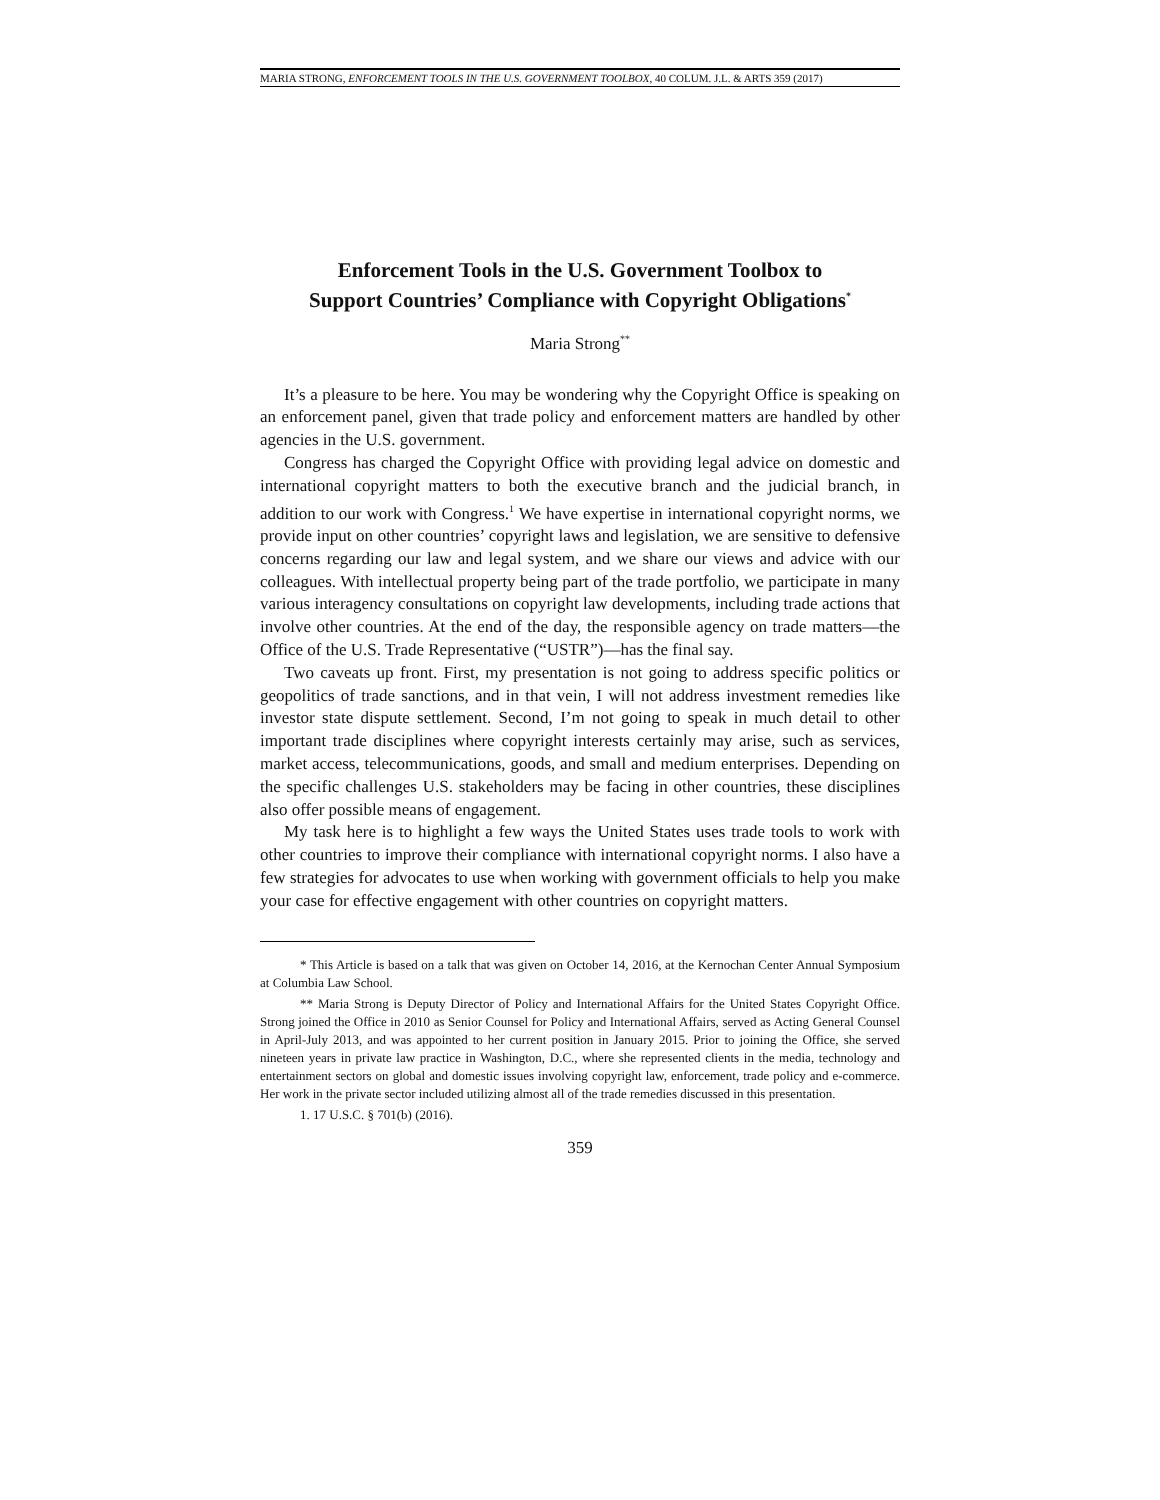MARIA STRONG, ENFORCEMENT TOOLS IN THE U.S. GOVERNMENT TOOLBOX, 40 COLUM. J.L. & ARTS 359 (2017)
Enforcement Tools in the U.S. Government Toolbox to
Support Countries’ Compliance with Copyright Obligations<sup>*</sup>
Maria Strong<sup>**</sup>
It’s a pleasure to be here. You may be wondering why the Copyright Office is speaking on an enforcement panel, given that trade policy and enforcement matters are handled by other agencies in the U.S. government.
Congress has charged the Copyright Office with providing legal advice on domestic and international copyright matters to both the executive branch and the judicial branch, in addition to our work with Congress.<sup>1</sup> We have expertise in international copyright norms, we provide input on other countries’ copyright laws and legislation, we are sensitive to defensive concerns regarding our law and legal system, and we share our views and advice with our colleagues. With intellectual property being part of the trade portfolio, we participate in many various interagency consultations on copyright law developments, including trade actions that involve other countries. At the end of the day, the responsible agency on trade matters—the Office of the U.S. Trade Representative (“USTR”)—has the final say.
Two caveats up front. First, my presentation is not going to address specific politics or geopolitics of trade sanctions, and in that vein, I will not address investment remedies like investor state dispute settlement. Second, I’m not going to speak in much detail to other important trade disciplines where copyright interests certainly may arise, such as services, market access, telecommunications, goods, and small and medium enterprises. Depending on the specific challenges U.S. stakeholders may be facing in other countries, these disciplines also offer possible means of engagement.
My task here is to highlight a few ways the United States uses trade tools to work with other countries to improve their compliance with international copyright norms. I also have a few strategies for advocates to use when working with government officials to help you make your case for effective engagement with other countries on copyright matters.
* This Article is based on a talk that was given on October 14, 2016, at the Kernochan Center Annual Symposium at Columbia Law School.
** Maria Strong is Deputy Director of Policy and International Affairs for the United States Copyright Office. Strong joined the Office in 2010 as Senior Counsel for Policy and International Affairs, served as Acting General Counsel in April-July 2013, and was appointed to her current position in January 2015. Prior to joining the Office, she served nineteen years in private law practice in Washington, D.C., where she represented clients in the media, technology and entertainment sectors on global and domestic issues involving copyright law, enforcement, trade policy and e-commerce. Her work in the private sector included utilizing almost all of the trade remedies discussed in this presentation.
1. 17 U.S.C. § 701(b) (2016).
359